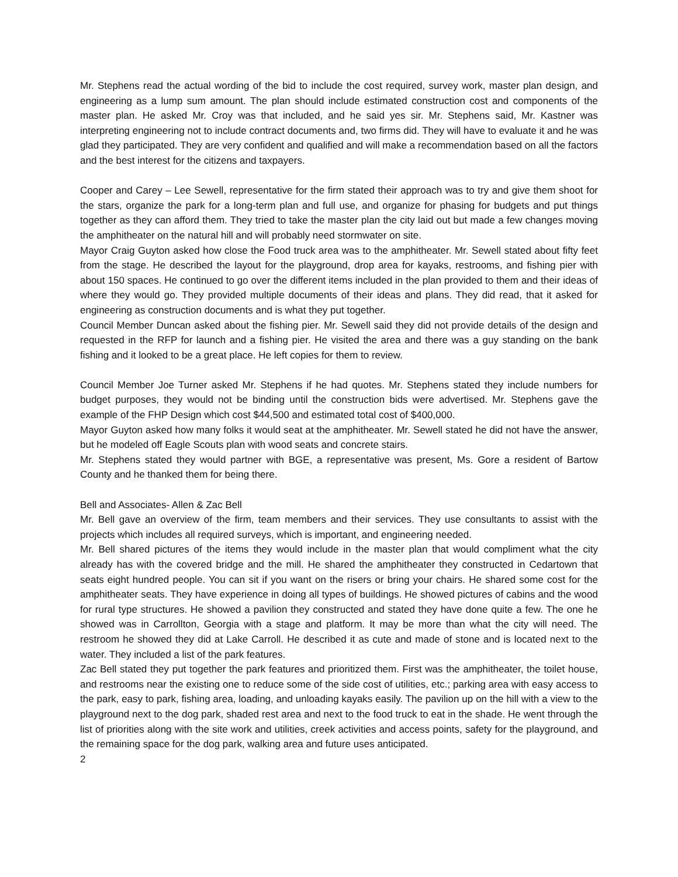Mr. Stephens read the actual wording of the bid to include the cost required, survey work, master plan design, and engineering as a lump sum amount. The plan should include estimated construction cost and components of the master plan. He asked Mr. Croy was that included, and he said yes sir. Mr. Stephens said, Mr. Kastner was interpreting engineering not to include contract documents and, two firms did. They will have to evaluate it and he was glad they participated. They are very confident and qualified and will make a recommendation based on all the factors and the best interest for the citizens and taxpayers.
Cooper and Carey – Lee Sewell, representative for the firm stated their approach was to try and give them shoot for the stars, organize the park for a long-term plan and full use, and organize for phasing for budgets and put things together as they can afford them. They tried to take the master plan the city laid out but made a few changes moving the amphitheater on the natural hill and will probably need stormwater on site.
Mayor Craig Guyton asked how close the Food truck area was to the amphitheater. Mr. Sewell stated about fifty feet from the stage. He described the layout for the playground, drop area for kayaks, restrooms, and fishing pier with about 150 spaces. He continued to go over the different items included in the plan provided to them and their ideas of where they would go. They provided multiple documents of their ideas and plans. They did read, that it asked for engineering as construction documents and is what they put together.
Council Member Duncan asked about the fishing pier. Mr. Sewell said they did not provide details of the design and requested in the RFP for launch and a fishing pier. He visited the area and there was a guy standing on the bank fishing and it looked to be a great place. He left copies for them to review.
Council Member Joe Turner asked Mr. Stephens if he had quotes. Mr. Stephens stated they include numbers for budget purposes, they would not be binding until the construction bids were advertised. Mr. Stephens gave the example of the FHP Design which cost $44,500 and estimated total cost of $400,000.
Mayor Guyton asked how many folks it would seat at the amphitheater. Mr. Sewell stated he did not have the answer, but he modeled off Eagle Scouts plan with wood seats and concrete stairs.
Mr. Stephens stated they would partner with BGE, a representative was present, Ms. Gore a resident of Bartow County and he thanked them for being there.
Bell and Associates- Allen & Zac Bell
Mr. Bell gave an overview of the firm, team members and their services. They use consultants to assist with the projects which includes all required surveys, which is important, and engineering needed.
Mr. Bell shared pictures of the items they would include in the master plan that would compliment what the city already has with the covered bridge and the mill. He shared the amphitheater they constructed in Cedartown that seats eight hundred people. You can sit if you want on the risers or bring your chairs. He shared some cost for the amphitheater seats. They have experience in doing all types of buildings. He showed pictures of cabins and the wood for rural type structures. He showed a pavilion they constructed and stated they have done quite a few. The one he showed was in Carrollton, Georgia with a stage and platform. It may be more than what the city will need. The restroom he showed they did at Lake Carroll. He described it as cute and made of stone and is located next to the water. They included a list of the park features.
Zac Bell stated they put together the park features and prioritized them. First was the amphitheater, the toilet house, and restrooms near the existing one to reduce some of the side cost of utilities, etc.; parking area with easy access to the park, easy to park, fishing area, loading, and unloading kayaks easily. The pavilion up on the hill with a view to the playground next to the dog park, shaded rest area and next to the food truck to eat in the shade. He went through the list of priorities along with the site work and utilities, creek activities and access points, safety for the playground, and the remaining space for the dog park, walking area and future uses anticipated.
2